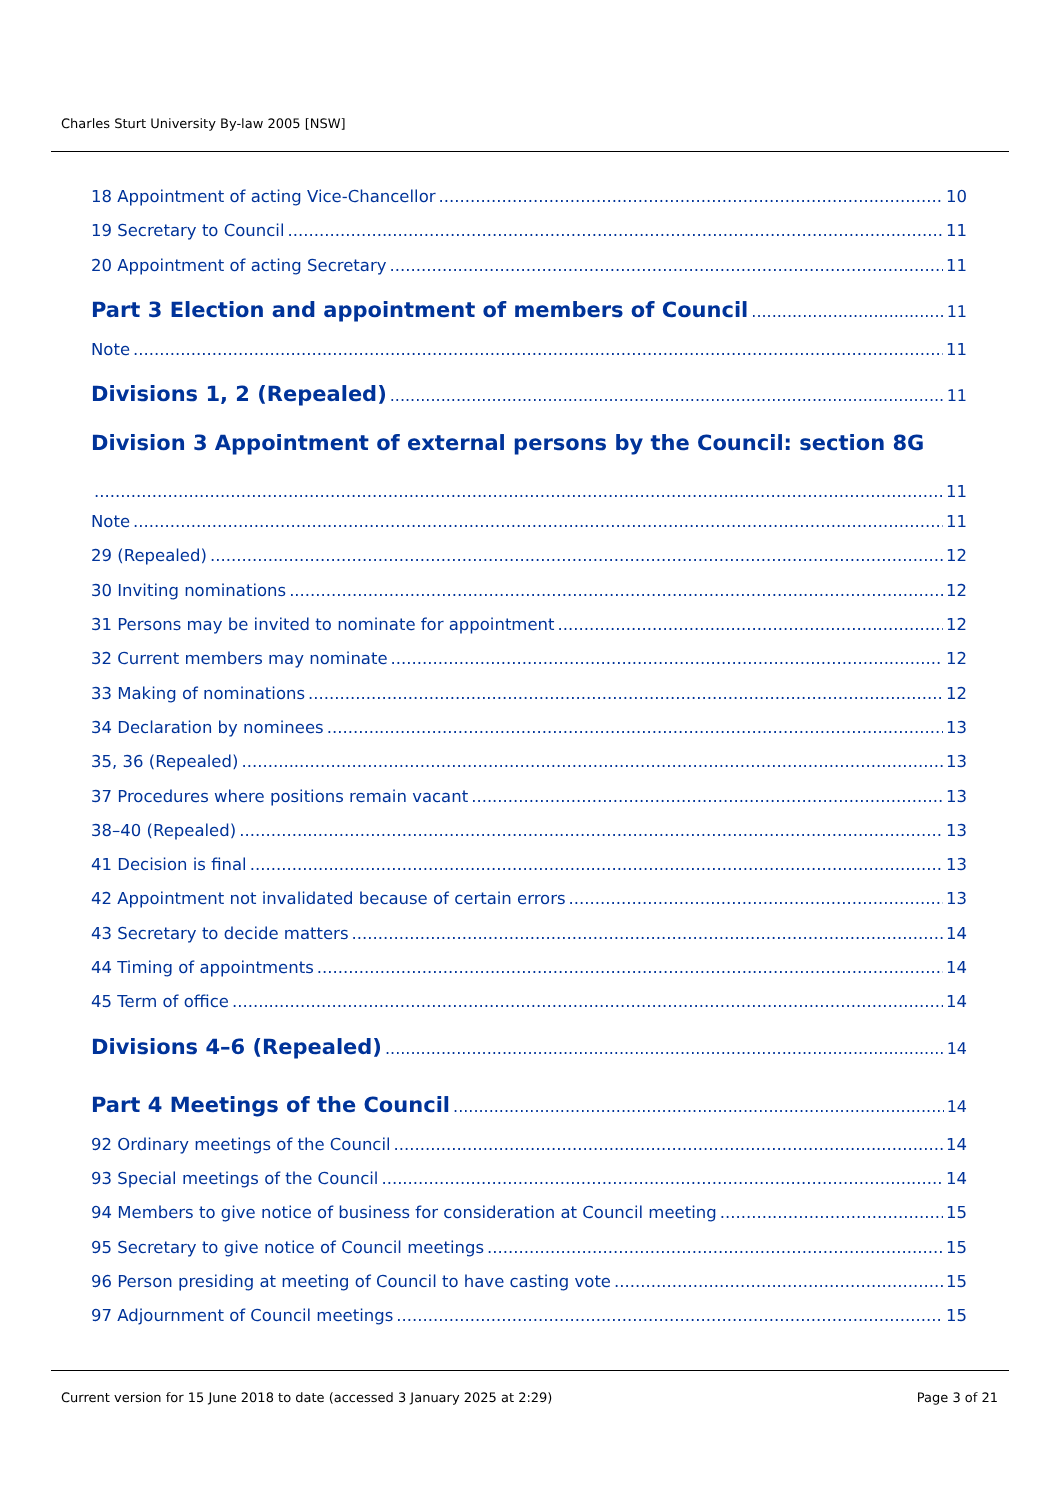Charles Sturt University By-law 2005 [NSW]
18 Appointment of acting Vice-Chancellor 10
19 Secretary to Council 11
20 Appointment of acting Secretary 11
Part 3 Election and appointment of members of Council 11
Note 11
Divisions 1, 2 (Repealed) 11
Division 3 Appointment of external persons by the Council: section 8G
11
Note 11
29 (Repealed) 12
30 Inviting nominations 12
31 Persons may be invited to nominate for appointment 12
32 Current members may nominate 12
33 Making of nominations 12
34 Declaration by nominees 13
35, 36 (Repealed) 13
37 Procedures where positions remain vacant 13
38–40 (Repealed) 13
41 Decision is final 13
42 Appointment not invalidated because of certain errors 13
43 Secretary to decide matters 14
44 Timing of appointments 14
45 Term of office 14
Divisions 4–6 (Repealed) 14
Part 4 Meetings of the Council 14
92 Ordinary meetings of the Council 14
93 Special meetings of the Council 14
94 Members to give notice of business for consideration at Council meeting 15
95 Secretary to give notice of Council meetings 15
96 Person presiding at meeting of Council to have casting vote 15
97 Adjournment of Council meetings 15
Current version for 15 June 2018 to date (accessed 3 January 2025 at 2:29) Page 3 of 21